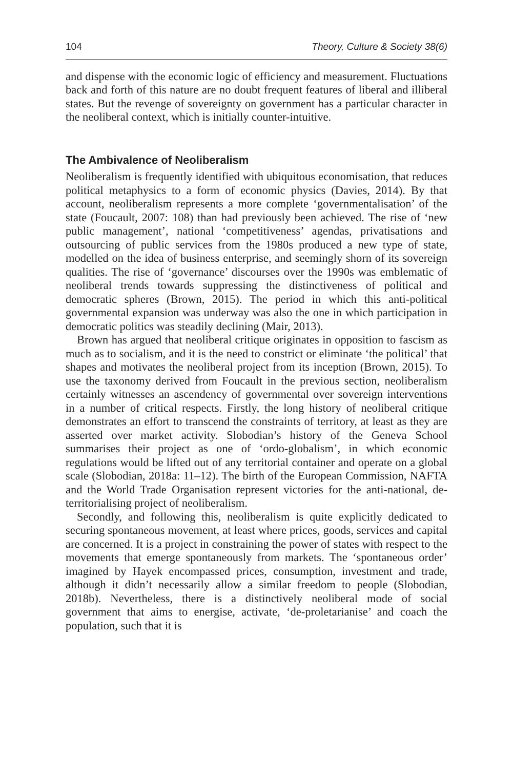104 Theory, Culture & Society 38(6)
and dispense with the economic logic of efficiency and measurement. Fluctuations back and forth of this nature are no doubt frequent features of liberal and illiberal states. But the revenge of sovereignty on government has a particular character in the neoliberal context, which is initially counter-intuitive.
The Ambivalence of Neoliberalism
Neoliberalism is frequently identified with ubiquitous economisation, that reduces political metaphysics to a form of economic physics (Davies, 2014). By that account, neoliberalism represents a more complete ‘governmentalisation’ of the state (Foucault, 2007: 108) than had previously been achieved. The rise of ‘new public management’, national ‘competitiveness’ agendas, privatisations and outsourcing of public services from the 1980s produced a new type of state, modelled on the idea of business enterprise, and seemingly shorn of its sovereign qualities. The rise of ‘governance’ discourses over the 1990s was emblematic of neoliberal trends towards suppressing the distinctiveness of political and democratic spheres (Brown, 2015). The period in which this anti-political governmental expansion was underway was also the one in which participation in democratic politics was steadily declining (Mair, 2013).
Brown has argued that neoliberal critique originates in opposition to fascism as much as to socialism, and it is the need to constrict or eliminate ‘the political’ that shapes and motivates the neoliberal project from its inception (Brown, 2015). To use the taxonomy derived from Foucault in the previous section, neoliberalism certainly witnesses an ascendency of governmental over sovereign interventions in a number of critical respects. Firstly, the long history of neoliberal critique demonstrates an effort to transcend the constraints of territory, at least as they are asserted over market activity. Slobodian’s history of the Geneva School summarises their project as one of ‘ordo-globalism’, in which economic regulations would be lifted out of any territorial container and operate on a global scale (Slobodian, 2018a: 11–12). The birth of the European Commission, NAFTA and the World Trade Organisation represent victories for the anti-national, de-territorialising project of neoliberalism.
Secondly, and following this, neoliberalism is quite explicitly dedicated to securing spontaneous movement, at least where prices, goods, services and capital are concerned. It is a project in constraining the power of states with respect to the movements that emerge spontaneously from markets. The ‘spontaneous order’ imagined by Hayek encompassed prices, consumption, investment and trade, although it didn’t necessarily allow a similar freedom to people (Slobodian, 2018b). Nevertheless, there is a distinctively neoliberal mode of social government that aims to energise, activate, ‘de-proletarianise’ and coach the population, such that it is